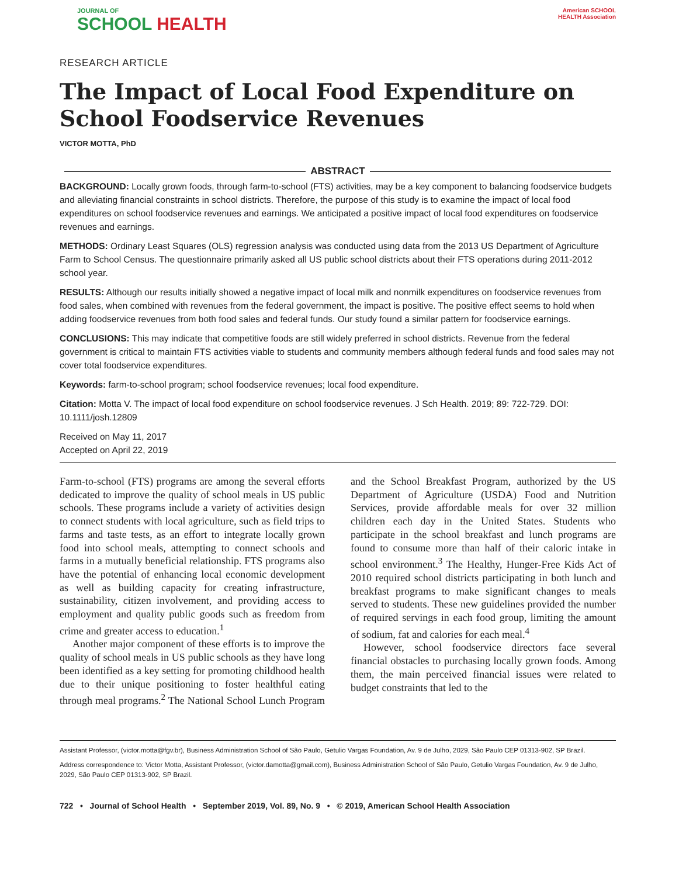JOURNAL OF
SCHOOL HEALTH
American SCHOOL HEALTH Association
RESEARCH ARTICLE
The Impact of Local Food Expenditure on School Foodservice Revenues
VICTOR MOTTA, PhD
ABSTRACT
BACKGROUND: Locally grown foods, through farm-to-school (FTS) activities, may be a key component to balancing foodservice budgets and alleviating financial constraints in school districts. Therefore, the purpose of this study is to examine the impact of local food expenditures on school foodservice revenues and earnings. We anticipated a positive impact of local food expenditures on foodservice revenues and earnings.
METHODS: Ordinary Least Squares (OLS) regression analysis was conducted using data from the 2013 US Department of Agriculture Farm to School Census. The questionnaire primarily asked all US public school districts about their FTS operations during 2011-2012 school year.
RESULTS: Although our results initially showed a negative impact of local milk and nonmilk expenditures on foodservice revenues from food sales, when combined with revenues from the federal government, the impact is positive. The positive effect seems to hold when adding foodservice revenues from both food sales and federal funds. Our study found a similar pattern for foodservice earnings.
CONCLUSIONS: This may indicate that competitive foods are still widely preferred in school districts. Revenue from the federal government is critical to maintain FTS activities viable to students and community members although federal funds and food sales may not cover total foodservice expenditures.
Keywords: farm-to-school program; school foodservice revenues; local food expenditure.
Citation: Motta V. The impact of local food expenditure on school foodservice revenues. J Sch Health. 2019; 89: 722-729. DOI: 10.1111/josh.12809
Received on May 11, 2017
Accepted on April 22, 2019
Farm-to-school (FTS) programs are among the several efforts dedicated to improve the quality of school meals in US public schools. These programs include a variety of activities design to connect students with local agriculture, such as field trips to farms and taste tests, as an effort to integrate locally grown food into school meals, attempting to connect schools and farms in a mutually beneficial relationship. FTS programs also have the potential of enhancing local economic development as well as building capacity for creating infrastructure, sustainability, citizen involvement, and providing access to employment and quality public goods such as freedom from crime and greater access to education.<sup>1</sup>
Another major component of these efforts is to improve the quality of school meals in US public schools as they have long been identified as a key setting for promoting childhood health due to their unique positioning to foster healthful eating through meal programs.<sup>2</sup> The National School Lunch Program and the School Breakfast Program, authorized by the US Department of Agriculture (USDA) Food and Nutrition Services, provide affordable meals for over 32 million children each day in the United States. Students who participate in the school breakfast and lunch programs are found to consume more than half of their caloric intake in school environment.<sup>3</sup> The Healthy, Hunger-Free Kids Act of 2010 required school districts participating in both lunch and breakfast programs to make significant changes to meals served to students. These new guidelines provided the number of required servings in each food group, limiting the amount of sodium, fat and calories for each meal.<sup>4</sup>
However, school foodservice directors face several financial obstacles to purchasing locally grown foods. Among them, the main perceived financial issues were related to budget constraints that led to the
Assistant Professor, (victor.motta@fgv.br), Business Administration School of São Paulo, Getulio Vargas Foundation, Av. 9 de Julho, 2029, São Paulo CEP 01313-902, SP Brazil.
Address correspondence to: Victor Motta, Assistant Professor, (victor.damotta@gmail.com), Business Administration School of São Paulo, Getulio Vargas Foundation, Av. 9 de Julho, 2029, São Paulo CEP 01313-902, SP Brazil.
722 • Journal of School Health • September 2019, Vol. 89, No. 9 • © 2019, American School Health Association